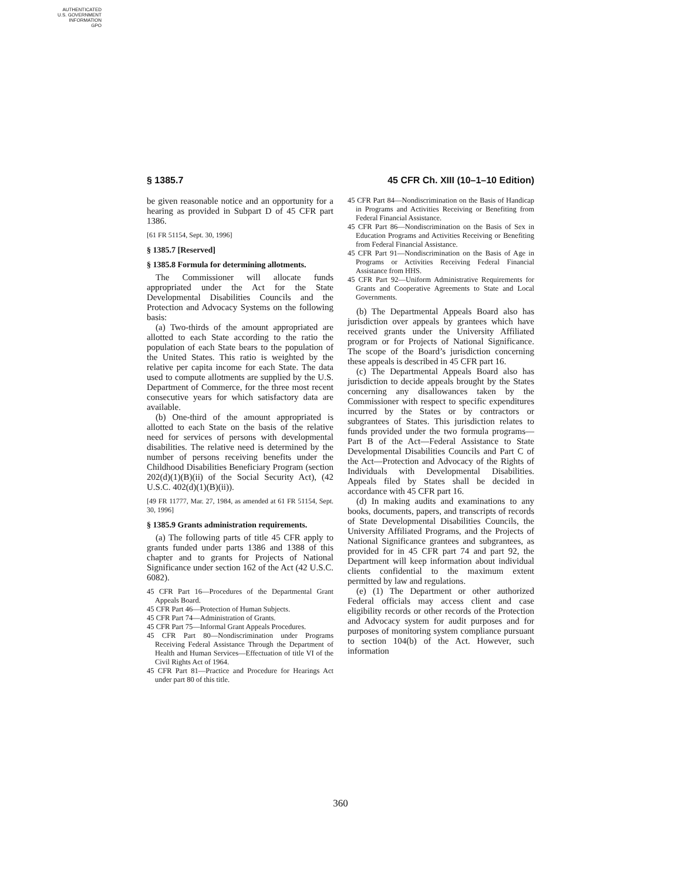AUTHENTICATED
U.S. GOVERNMENT
INFORMATION
GPO
§ 1385.7 45 CFR Ch. XIII (10–1–10 Edition)
be given reasonable notice and an opportunity for a hearing as provided in Subpart D of 45 CFR part 1386.
[61 FR 51154, Sept. 30, 1996]
§ 1385.7 [Reserved]
§ 1385.8 Formula for determining allotments.
The Commissioner will allocate funds appropriated under the Act for the State Developmental Disabilities Councils and the Protection and Advocacy Systems on the following basis:
(a) Two-thirds of the amount appropriated are allotted to each State according to the ratio the population of each State bears to the population of the United States. This ratio is weighted by the relative per capita income for each State. The data used to compute allotments are supplied by the U.S. Department of Commerce, for the three most recent consecutive years for which satisfactory data are available.
(b) One-third of the amount appropriated is allotted to each State on the basis of the relative need for services of persons with developmental disabilities. The relative need is determined by the number of persons receiving benefits under the Childhood Disabilities Beneficiary Program (section 202(d)(1)(B)(ii) of the Social Security Act), (42 U.S.C. 402(d)(1)(B)(ii)).
[49 FR 11777, Mar. 27, 1984, as amended at 61 FR 51154, Sept. 30, 1996]
§ 1385.9 Grants administration requirements.
(a) The following parts of title 45 CFR apply to grants funded under parts 1386 and 1388 of this chapter and to grants for Projects of National Significance under section 162 of the Act (42 U.S.C. 6082).
45 CFR Part 16—Procedures of the Departmental Grant Appeals Board.
45 CFR Part 46—Protection of Human Subjects.
45 CFR Part 74—Administration of Grants.
45 CFR Part 75—Informal Grant Appeals Procedures.
45 CFR Part 80—Nondiscrimination under Programs Receiving Federal Assistance Through the Department of Health and Human Services—Effectuation of title VI of the Civil Rights Act of 1964.
45 CFR Part 81—Practice and Procedure for Hearings Act under part 80 of this title.
45 CFR Part 84—Nondiscrimination on the Basis of Handicap in Programs and Activities Receiving or Benefiting from Federal Financial Assistance.
45 CFR Part 86—Nondiscrimination on the Basis of Sex in Education Programs and Activities Receiving or Benefiting from Federal Financial Assistance.
45 CFR Part 91—Nondiscrimination on the Basis of Age in Programs or Activities Receiving Federal Financial Assistance from HHS.
45 CFR Part 92—Uniform Administrative Requirements for Grants and Cooperative Agreements to State and Local Governments.
(b) The Departmental Appeals Board also has jurisdiction over appeals by grantees which have received grants under the University Affiliated program or for Projects of National Significance. The scope of the Board’s jurisdiction concerning these appeals is described in 45 CFR part 16.
(c) The Departmental Appeals Board also has jurisdiction to decide appeals brought by the States concerning any disallowances taken by the Commissioner with respect to specific expenditures incurred by the States or by contractors or subgrantees of States. This jurisdiction relates to funds provided under the two formula programs—Part B of the Act—Federal Assistance to State Developmental Disabilities Councils and Part C of the Act—Protection and Advocacy of the Rights of Individuals with Developmental Disabilities. Appeals filed by States shall be decided in accordance with 45 CFR part 16.
(d) In making audits and examinations to any books, documents, papers, and transcripts of records of State Developmental Disabilities Councils, the University Affiliated Programs, and the Projects of National Significance grantees and subgrantees, as provided for in 45 CFR part 74 and part 92, the Department will keep information about individual clients confidential to the maximum extent permitted by law and regulations.
(e) (1) The Department or other authorized Federal officials may access client and case eligibility records or other records of the Protection and Advocacy system for audit purposes and for purposes of monitoring system compliance pursuant to section 104(b) of the Act. However, such information
360